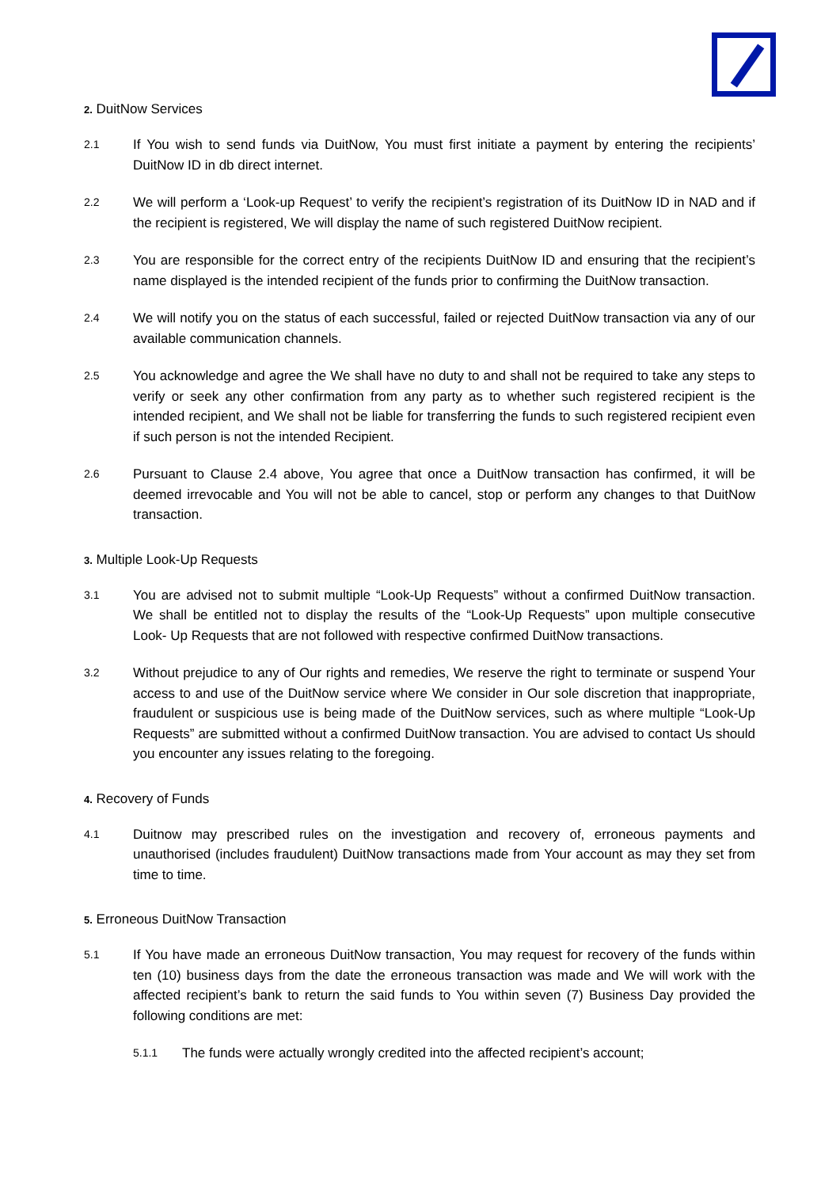2. DuitNow Services
2.1
If You wish to send funds via DuitNow, You must first initiate a payment by entering the recipients’ DuitNow ID in db direct internet.
2.2
We will perform a ‘Look-up Request’ to verify the recipient’s registration of its DuitNow ID in NAD and if the recipient is registered, We will display the name of such registered DuitNow recipient.
2.3
You are responsible for the correct entry of the recipients DuitNow ID and ensuring that the recipient’s name displayed is the intended recipient of the funds prior to confirming the DuitNow transaction.
2.4
We will notify you on the status of each successful, failed or rejected DuitNow transaction via any of our available communication channels.
2.5
You acknowledge and agree the We shall have no duty to and shall not be required to take any steps to verify or seek any other confirmation from any party as to whether such registered recipient is the intended recipient, and We shall not be liable for transferring the funds to such registered recipient even if such person is not the intended Recipient.
2.6
Pursuant to Clause 2.4 above, You agree that once a DuitNow transaction has confirmed, it will be deemed irrevocable and You will not be able to cancel, stop or perform any changes to that DuitNow transaction.
3. Multiple Look-Up Requests
3.1
You are advised not to submit multiple “Look-Up Requests” without a confirmed DuitNow transaction. We shall be entitled not to display the results of the “Look-Up Requests” upon multiple consecutive Look- Up Requests that are not followed with respective confirmed DuitNow transactions.
3.2
Without prejudice to any of Our rights and remedies, We reserve the right to terminate or suspend Your access to and use of the DuitNow service where We consider in Our sole discretion that inappropriate, fraudulent or suspicious use is being made of the DuitNow services, such as where multiple “Look-Up Requests” are submitted without a confirmed DuitNow transaction. You are advised to contact Us should you encounter any issues relating to the foregoing.
4. Recovery of Funds
4.1
Duitnow may prescribed rules on the investigation and recovery of, erroneous payments and unauthorised (includes fraudulent) DuitNow transactions made from Your account as may they set from time to time.
5. Erroneous DuitNow Transaction
5.1
If You have made an erroneous DuitNow transaction, You may request for recovery of the funds within ten (10) business days from the date the erroneous transaction was made and We will work with the affected recipient’s bank to return the said funds to You within seven (7) Business Day provided the following conditions are met:
5.1.1
The funds were actually wrongly credited into the affected recipient’s account;